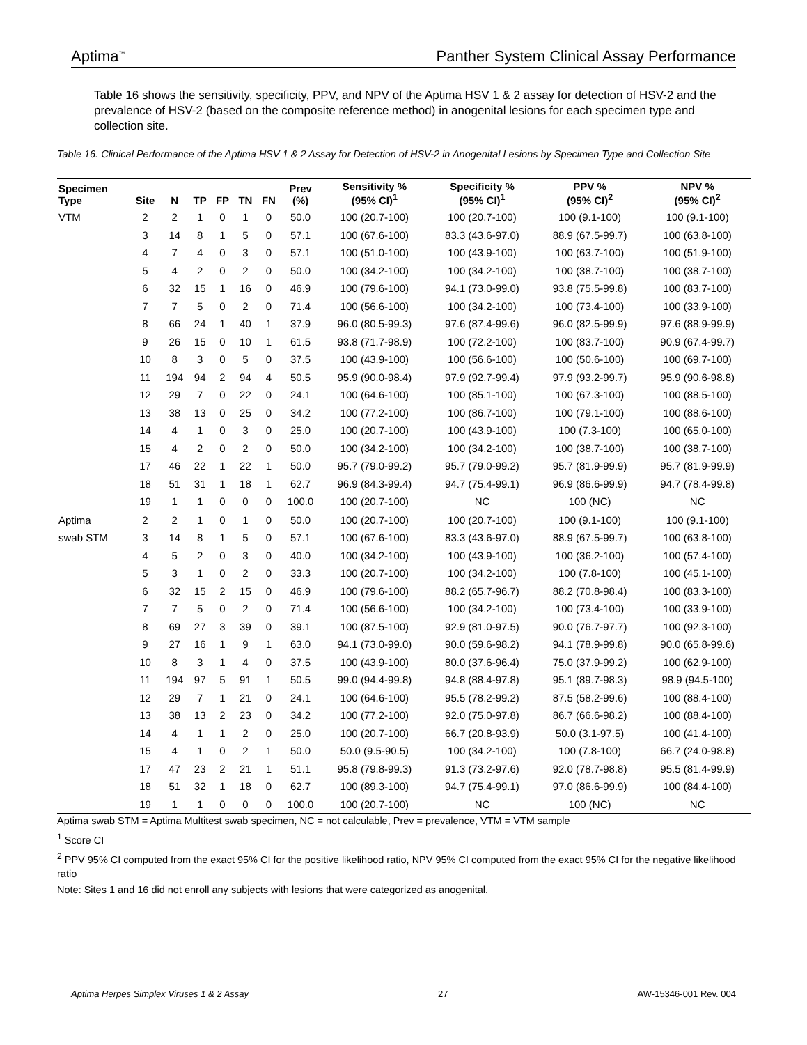Aptima<sup>™</sup> Panther System Clinical Assay Performance
Table 16 shows the sensitivity, specificity, PPV, and NPV of the Aptima HSV 1 & 2 assay for detection of HSV-2 and the prevalence of HSV-2 (based on the composite reference method) in anogenital lesions for each specimen type and collection site.
Table 16. Clinical Performance of the Aptima HSV 1 & 2 Assay for Detection of HSV-2 in Anogenital Lesions by Specimen Type and Collection Site
| Specimen Type | Site | N | TP | FP | TN | FN | Prev (%) | Sensitivity % (95% CI)<sup>1</sup> | Specificity % (95% CI)<sup>1</sup> | PPV % (95% CI)<sup>2</sup> | NPV % (95% CI)<sup>2</sup> |
| --- | --- | --- | --- | --- | --- | --- | --- | --- | --- | --- | --- |
| VTM | 2 | 2 | 1 | 0 | 1 | 0 | 50.0 | 100 (20.7-100) | 100 (20.7-100) | 100 (9.1-100) | 100 (9.1-100) |
| | 3 | 14 | 8 | 1 | 5 | 0 | 57.1 | 100 (67.6-100) | 83.3 (43.6-97.0) | 88.9 (67.5-99.7) | 100 (63.8-100) |
| | 4 | 7 | 4 | 0 | 3 | 0 | 57.1 | 100 (51.0-100) | 100 (43.9-100) | 100 (63.7-100) | 100 (51.9-100) |
| | 5 | 4 | 2 | 0 | 2 | 0 | 50.0 | 100 (34.2-100) | 100 (34.2-100) | 100 (38.7-100) | 100 (38.7-100) |
| | 6 | 32 | 15 | 1 | 16 | 0 | 46.9 | 100 (79.6-100) | 94.1 (73.0-99.0) | 93.8 (75.5-99.8) | 100 (83.7-100) |
| | 7 | 7 | 5 | 0 | 2 | 0 | 71.4 | 100 (56.6-100) | 100 (34.2-100) | 100 (73.4-100) | 100 (33.9-100) |
| | 8 | 66 | 24 | 1 | 40 | 1 | 37.9 | 96.0 (80.5-99.3) | 97.6 (87.4-99.6) | 96.0 (82.5-99.9) | 97.6 (88.9-99.9) |
| | 9 | 26 | 15 | 0 | 10 | 1 | 61.5 | 93.8 (71.7-98.9) | 100 (72.2-100) | 100 (83.7-100) | 90.9 (67.4-99.7) |
| | 10 | 8 | 3 | 0 | 5 | 0 | 37.5 | 100 (43.9-100) | 100 (56.6-100) | 100 (50.6-100) | 100 (69.7-100) |
| | 11 | 194 | 94 | 2 | 94 | 4 | 50.5 | 95.9 (90.0-98.4) | 97.9 (92.7-99.4) | 97.9 (93.2-99.7) | 95.9 (90.6-98.8) |
| | 12 | 29 | 7 | 0 | 22 | 0 | 24.1 | 100 (64.6-100) | 100 (85.1-100) | 100 (67.3-100) | 100 (88.5-100) |
| | 13 | 38 | 13 | 0 | 25 | 0 | 34.2 | 100 (77.2-100) | 100 (86.7-100) | 100 (79.1-100) | 100 (88.6-100) |
| | 14 | 4 | 1 | 0 | 3 | 0 | 25.0 | 100 (20.7-100) | 100 (43.9-100) | 100 (7.3-100) | 100 (65.0-100) |
| | 15 | 4 | 2 | 0 | 2 | 0 | 50.0 | 100 (34.2-100) | 100 (34.2-100) | 100 (38.7-100) | 100 (38.7-100) |
| | 17 | 46 | 22 | 1 | 22 | 1 | 50.0 | 95.7 (79.0-99.2) | 95.7 (79.0-99.2) | 95.7 (81.9-99.9) | 95.7 (81.9-99.9) |
| | 18 | 51 | 31 | 1 | 18 | 1 | 62.7 | 96.9 (84.3-99.4) | 94.7 (75.4-99.1) | 96.9 (86.6-99.9) | 94.7 (78.4-99.8) |
| | 19 | 1 | 1 | 0 | 0 | 0 | 100.0 | 100 (20.7-100) | NC | 100 (NC) | NC |
| Aptima | 2 | 2 | 1 | 0 | 1 | 0 | 50.0 | 100 (20.7-100) | 100 (20.7-100) | 100 (9.1-100) | 100 (9.1-100) |
| swab STM | 3 | 14 | 8 | 1 | 5 | 0 | 57.1 | 100 (67.6-100) | 83.3 (43.6-97.0) | 88.9 (67.5-99.7) | 100 (63.8-100) |
| | 4 | 5 | 2 | 0 | 3 | 0 | 40.0 | 100 (34.2-100) | 100 (43.9-100) | 100 (36.2-100) | 100 (57.4-100) |
| | 5 | 3 | 1 | 0 | 2 | 0 | 33.3 | 100 (20.7-100) | 100 (34.2-100) | 100 (7.8-100) | 100 (45.1-100) |
| | 6 | 32 | 15 | 2 | 15 | 0 | 46.9 | 100 (79.6-100) | 88.2 (65.7-96.7) | 88.2 (70.8-98.4) | 100 (83.3-100) |
| | 7 | 7 | 5 | 0 | 2 | 0 | 71.4 | 100 (56.6-100) | 100 (34.2-100) | 100 (73.4-100) | 100 (33.9-100) |
| | 8 | 69 | 27 | 3 | 39 | 0 | 39.1 | 100 (87.5-100) | 92.9 (81.0-97.5) | 90.0 (76.7-97.7) | 100 (92.3-100) |
| | 9 | 27 | 16 | 1 | 9 | 1 | 63.0 | 94.1 (73.0-99.0) | 90.0 (59.6-98.2) | 94.1 (78.9-99.8) | 90.0 (65.8-99.6) |
| | 10 | 8 | 3 | 1 | 4 | 0 | 37.5 | 100 (43.9-100) | 80.0 (37.6-96.4) | 75.0 (37.9-99.2) | 100 (62.9-100) |
| | 11 | 194 | 97 | 5 | 91 | 1 | 50.5 | 99.0 (94.4-99.8) | 94.8 (88.4-97.8) | 95.1 (89.7-98.3) | 98.9 (94.5-100) |
| | 12 | 29 | 7 | 1 | 21 | 0 | 24.1 | 100 (64.6-100) | 95.5 (78.2-99.2) | 87.5 (58.2-99.6) | 100 (88.4-100) |
| | 13 | 38 | 13 | 2 | 23 | 0 | 34.2 | 100 (77.2-100) | 92.0 (75.0-97.8) | 86.7 (66.6-98.2) | 100 (88.4-100) |
| | 14 | 4 | 1 | 1 | 2 | 0 | 25.0 | 100 (20.7-100) | 66.7 (20.8-93.9) | 50.0 (3.1-97.5) | 100 (41.4-100) |
| | 15 | 4 | 1 | 0 | 2 | 1 | 50.0 | 50.0 (9.5-90.5) | 100 (34.2-100) | 100 (7.8-100) | 66.7 (24.0-98.8) |
| | 17 | 47 | 23 | 2 | 21 | 1 | 51.1 | 95.8 (79.8-99.3) | 91.3 (73.2-97.6) | 92.0 (78.7-98.8) | 95.5 (81.4-99.9) |
| | 18 | 51 | 32 | 1 | 18 | 0 | 62.7 | 100 (89.3-100) | 94.7 (75.4-99.1) | 97.0 (86.6-99.9) | 100 (84.4-100) |
| | 19 | 1 | 1 | 0 | 0 | 0 | 100.0 | 100 (20.7-100) | NC | 100 (NC) | NC |
Aptima swab STM = Aptima Multitest swab specimen, NC = not calculable, Prev = prevalence, VTM = VTM sample
<sup>1</sup> Score CI
<sup>2</sup> PPV 95% CI computed from the exact 95% CI for the positive likelihood ratio, NPV 95% CI computed from the exact 95% CI for the negative likelihood ratio
Note: Sites 1 and 16 did not enroll any subjects with lesions that were categorized as anogenital.
Aptima Herpes Simplex Viruses 1 & 2 Assay 27 AW-15346-001 Rev. 004